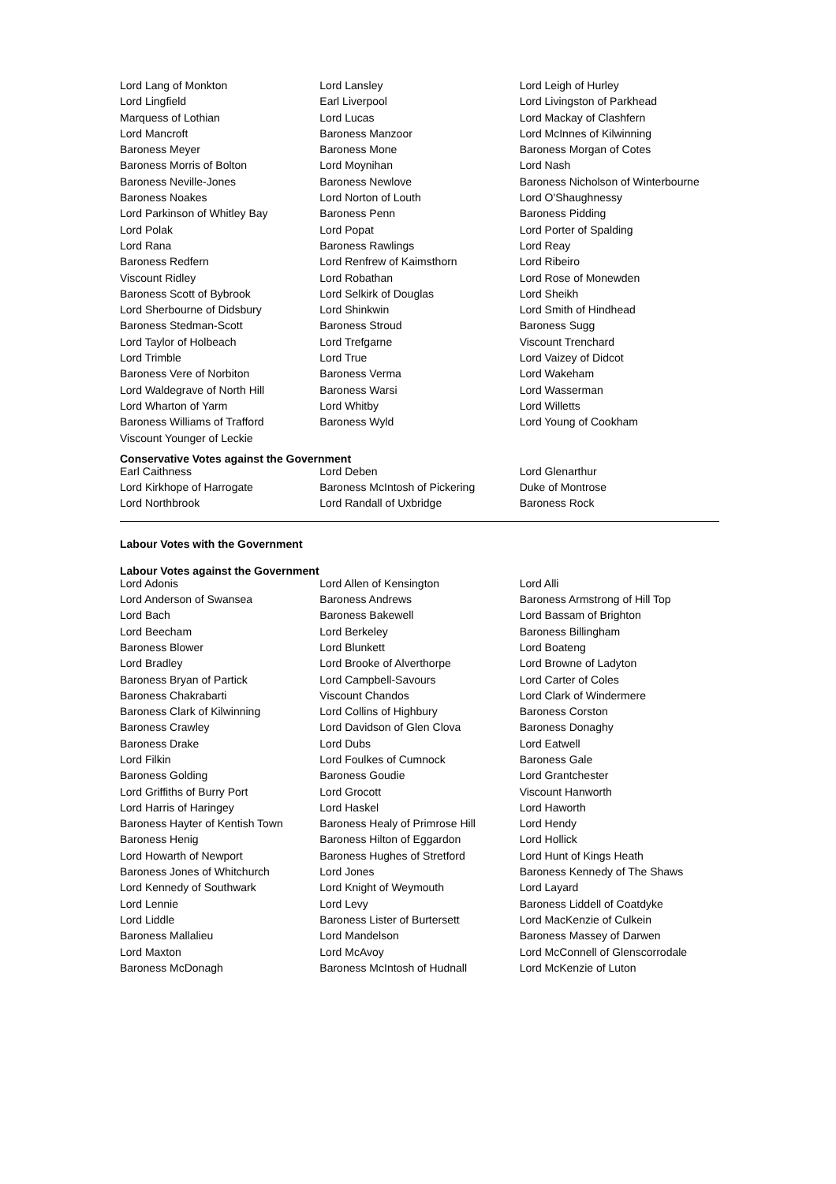| Lord Lang of Monkton | Lord Lansley | Lord Leigh of Hurley |
| Lord Lingfield | Earl Liverpool | Lord Livingston of Parkhead |
| Marquess of Lothian | Lord Lucas | Lord Mackay of Clashfern |
| Lord Mancroft | Baroness Manzoor | Lord McInnes of Kilwinning |
| Baroness Meyer | Baroness Mone | Baroness Morgan of Cotes |
| Baroness Morris of Bolton | Lord Moynihan | Lord Nash |
| Baroness Neville-Jones | Baroness Newlove | Baroness Nicholson of Winterbourne |
| Baroness Noakes | Lord Norton of Louth | Lord O'Shaughnessy |
| Lord Parkinson of Whitley Bay | Baroness Penn | Baroness Pidding |
| Lord Polak | Lord Popat | Lord Porter of Spalding |
| Lord Rana | Baroness Rawlings | Lord Reay |
| Baroness Redfern | Lord Renfrew of Kaimsthorn | Lord Ribeiro |
| Viscount Ridley | Lord Robathan | Lord Rose of Monewden |
| Baroness Scott of Bybrook | Lord Selkirk of Douglas | Lord Sheikh |
| Lord Sherbourne of Didsbury | Lord Shinkwin | Lord Smith of Hindhead |
| Baroness Stedman-Scott | Baroness Stroud | Baroness Sugg |
| Lord Taylor of Holbeach | Lord Trefgarne | Viscount Trenchard |
| Lord Trimble | Lord True | Lord Vaizey of Didcot |
| Baroness Vere of Norbiton | Baroness Verma | Lord Wakeham |
| Lord Waldegrave of North Hill | Baroness Warsi | Lord Wasserman |
| Lord Wharton of Yarm | Lord Whitby | Lord Willetts |
| Baroness Williams of Trafford | Baroness Wyld | Lord Young of Cookham |
| Viscount Younger of Leckie | | |
Conservative Votes against the Government
| Earl Caithness | Lord Deben | Lord Glenarthur |
| Lord Kirkhope of Harrogate | Baroness McIntosh of Pickering | Duke of Montrose |
| Lord Northbrook | Lord Randall of Uxbridge | Baroness Rock |
Labour Votes with the Government
Labour Votes against the Government
| Lord Adonis | Lord Allen of Kensington | Lord Alli |
| Lord Anderson of Swansea | Baroness Andrews | Baroness Armstrong of Hill Top |
| Lord Bach | Baroness Bakewell | Lord Bassam of Brighton |
| Lord Beecham | Lord Berkeley | Baroness Billingham |
| Baroness Blower | Lord Blunkett | Lord Boateng |
| Lord Bradley | Lord Brooke of Alverthorpe | Lord Browne of Ladyton |
| Baroness Bryan of Partick | Lord Campbell-Savours | Lord Carter of Coles |
| Baroness Chakrabarti | Viscount Chandos | Lord Clark of Windermere |
| Baroness Clark of Kilwinning | Lord Collins of Highbury | Baroness Corston |
| Baroness Crawley | Lord Davidson of Glen Clova | Baroness Donaghy |
| Baroness Drake | Lord Dubs | Lord Eatwell |
| Lord Filkin | Lord Foulkes of Cumnock | Baroness Gale |
| Baroness Golding | Baroness Goudie | Lord Grantchester |
| Lord Griffiths of Burry Port | Lord Grocott | Viscount Hanworth |
| Lord Harris of Haringey | Lord Haskel | Lord Haworth |
| Baroness Hayter of Kentish Town | Baroness Healy of Primrose Hill | Lord Hendy |
| Baroness Henig | Baroness Hilton of Eggardon | Lord Hollick |
| Lord Howarth of Newport | Baroness Hughes of Stretford | Lord Hunt of Kings Heath |
| Baroness Jones of Whitchurch | Lord Jones | Baroness Kennedy of The Shaws |
| Lord Kennedy of Southwark | Lord Knight of Weymouth | Lord Layard |
| Lord Lennie | Lord Levy | Baroness Liddell of Coatdyke |
| Lord Liddle | Baroness Lister of Burtersett | Lord MacKenzie of Culkein |
| Baroness Mallalieu | Lord Mandelson | Baroness Massey of Darwen |
| Lord Maxton | Lord McAvoy | Lord McConnell of Glenscorrodale |
| Baroness McDonagh | Baroness McIntosh of Hudnall | Lord McKenzie of Luton |